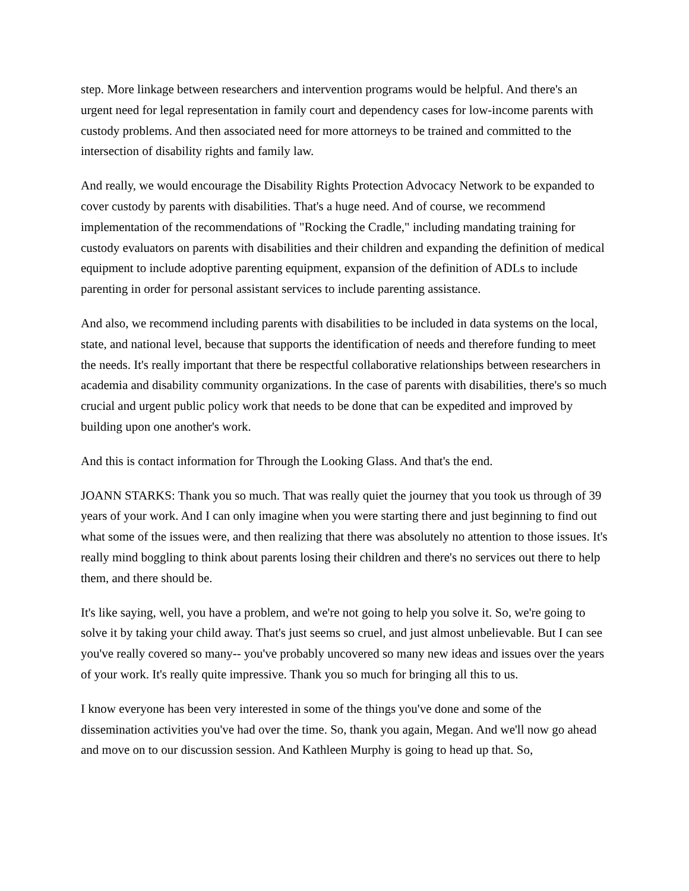step. More linkage between researchers and intervention programs would be helpful. And there's an urgent need for legal representation in family court and dependency cases for low-income parents with custody problems. And then associated need for more attorneys to be trained and committed to the intersection of disability rights and family law.
And really, we would encourage the Disability Rights Protection Advocacy Network to be expanded to cover custody by parents with disabilities. That's a huge need. And of course, we recommend implementation of the recommendations of "Rocking the Cradle," including mandating training for custody evaluators on parents with disabilities and their children and expanding the definition of medical equipment to include adoptive parenting equipment, expansion of the definition of ADLs to include parenting in order for personal assistant services to include parenting assistance.
And also, we recommend including parents with disabilities to be included in data systems on the local, state, and national level, because that supports the identification of needs and therefore funding to meet the needs. It's really important that there be respectful collaborative relationships between researchers in academia and disability community organizations. In the case of parents with disabilities, there's so much crucial and urgent public policy work that needs to be done that can be expedited and improved by building upon one another's work.
And this is contact information for Through the Looking Glass. And that's the end.
JOANN STARKS: Thank you so much. That was really quiet the journey that you took us through of 39 years of your work. And I can only imagine when you were starting there and just beginning to find out what some of the issues were, and then realizing that there was absolutely no attention to those issues. It's really mind boggling to think about parents losing their children and there's no services out there to help them, and there should be.
It's like saying, well, you have a problem, and we're not going to help you solve it. So, we're going to solve it by taking your child away. That's just seems so cruel, and just almost unbelievable. But I can see you've really covered so many-- you've probably uncovered so many new ideas and issues over the years of your work. It's really quite impressive. Thank you so much for bringing all this to us.
I know everyone has been very interested in some of the things you've done and some of the dissemination activities you've had over the time. So, thank you again, Megan. And we'll now go ahead and move on to our discussion session. And Kathleen Murphy is going to head up that. So,